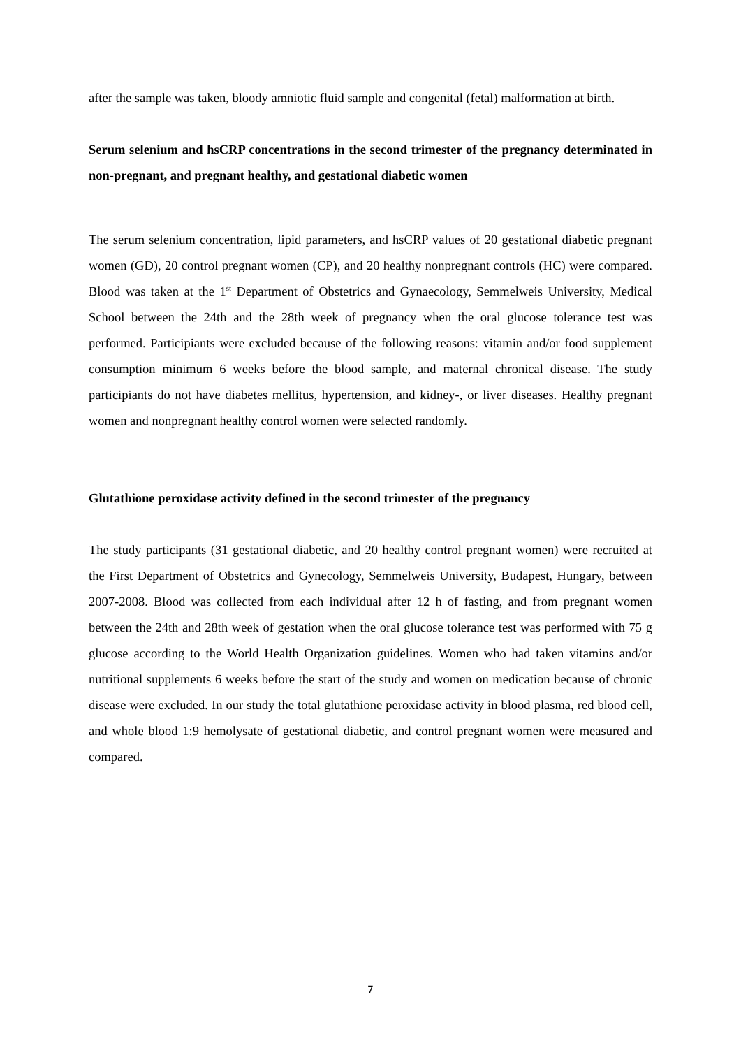after the sample was taken, bloody amniotic fluid sample and congenital (fetal) malformation at birth.
Serum selenium and hsCRP concentrations in the second trimester of the pregnancy determinated in non-pregnant, and pregnant healthy, and gestational diabetic women
The serum selenium concentration, lipid parameters, and hsCRP values of 20 gestational diabetic pregnant women (GD), 20 control pregnant women (CP), and 20 healthy nonpregnant controls (HC) were compared. Blood was taken at the 1<sup>st</sup> Department of Obstetrics and Gynaecology, Semmelweis University, Medical School between the 24th and the 28th week of pregnancy when the oral glucose tolerance test was performed. Participiants were excluded because of the following reasons: vitamin and/or food supplement consumption minimum 6 weeks before the blood sample, and maternal chronical disease. The study participiants do not have diabetes mellitus, hypertension, and kidney-, or liver diseases. Healthy pregnant women and nonpregnant healthy control women were selected randomly.
Glutathione peroxidase activity defined in the second trimester of the pregnancy
The study participants (31 gestational diabetic, and 20 healthy control pregnant women) were recruited at the First Department of Obstetrics and Gynecology, Semmelweis University, Budapest, Hungary, between 2007-2008. Blood was collected from each individual after 12 h of fasting, and from pregnant women between the 24th and 28th week of gestation when the oral glucose tolerance test was performed with 75 g glucose according to the World Health Organization guidelines. Women who had taken vitamins and/or nutritional supplements 6 weeks before the start of the study and women on medication because of chronic disease were excluded. In our study the total glutathione peroxidase activity in blood plasma, red blood cell, and whole blood 1:9 hemolysate of gestational diabetic, and control pregnant women were measured and compared.
7